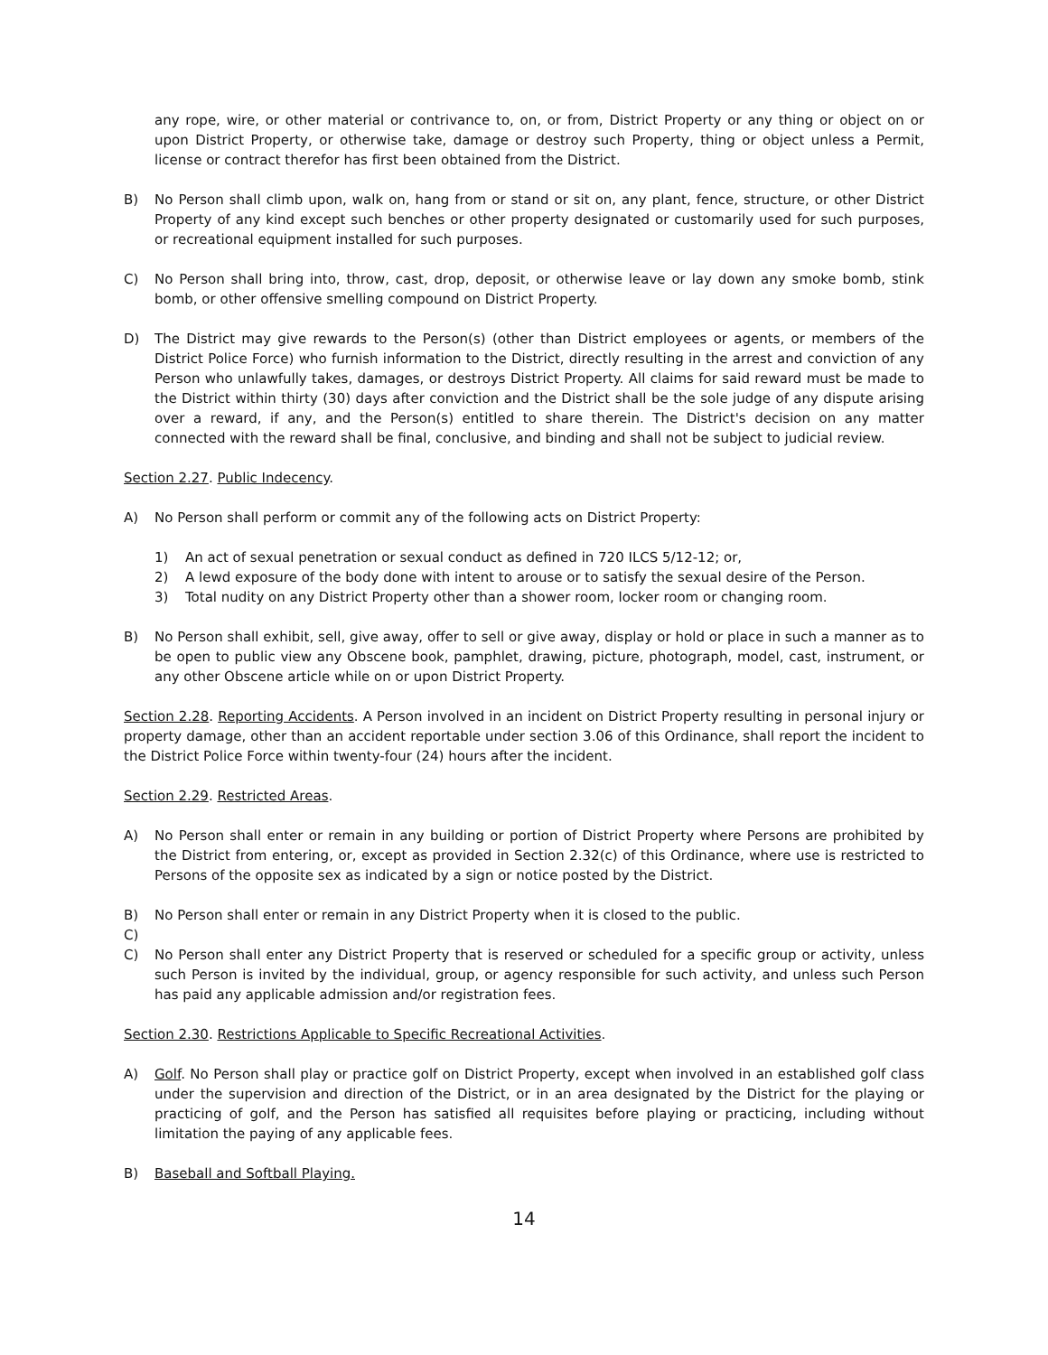any rope, wire, or other material or contrivance to, on, or from, District Property or any thing or object on or upon District Property, or otherwise take, damage or destroy such Property, thing or object unless a Permit, license or contract therefor has first been obtained from the District.
B) No Person shall climb upon, walk on, hang from or stand or sit on, any plant, fence, structure, or other District Property of any kind except such benches or other property designated or customarily used for such purposes, or recreational equipment installed for such purposes.
C) No Person shall bring into, throw, cast, drop, deposit, or otherwise leave or lay down any smoke bomb, stink bomb, or other offensive smelling compound on District Property.
D) The District may give rewards to the Person(s) (other than District employees or agents, or members of the District Police Force) who furnish information to the District, directly resulting in the arrest and conviction of any Person who unlawfully takes, damages, or destroys District Property. All claims for said reward must be made to the District within thirty (30) days after conviction and the District shall be the sole judge of any dispute arising over a reward, if any, and the Person(s) entitled to share therein. The District's decision on any matter connected with the reward shall be final, conclusive, and binding and shall not be subject to judicial review.
Section 2.27. Public Indecency.
A) No Person shall perform or commit any of the following acts on District Property:
1) An act of sexual penetration or sexual conduct as defined in 720 ILCS 5/12-12; or,
2) A lewd exposure of the body done with intent to arouse or to satisfy the sexual desire of the Person.
3) Total nudity on any District Property other than a shower room, locker room or changing room.
B) No Person shall exhibit, sell, give away, offer to sell or give away, display or hold or place in such a manner as to be open to public view any Obscene book, pamphlet, drawing, picture, photograph, model, cast, instrument, or any other Obscene article while on or upon District Property.
Section 2.28. Reporting Accidents. A Person involved in an incident on District Property resulting in personal injury or property damage, other than an accident reportable under section 3.06 of this Ordinance, shall report the incident to the District Police Force within twenty-four (24) hours after the incident.
Section 2.29. Restricted Areas.
A) No Person shall enter or remain in any building or portion of District Property where Persons are prohibited by the District from entering, or, except as provided in Section 2.32(c) of this Ordinance, where use is restricted to Persons of the opposite sex as indicated by a sign or notice posted by the District.
B) No Person shall enter or remain in any District Property when it is closed to the public.
C)
C) No Person shall enter any District Property that is reserved or scheduled for a specific group or activity, unless such Person is invited by the individual, group, or agency responsible for such activity, and unless such Person has paid any applicable admission and/or registration fees.
Section 2.30. Restrictions Applicable to Specific Recreational Activities.
A) Golf. No Person shall play or practice golf on District Property, except when involved in an established golf class under the supervision and direction of the District, or in an area designated by the District for the playing or practicing of golf, and the Person has satisfied all requisites before playing or practicing, including without limitation the paying of any applicable fees.
B) Baseball and Softball Playing.
14